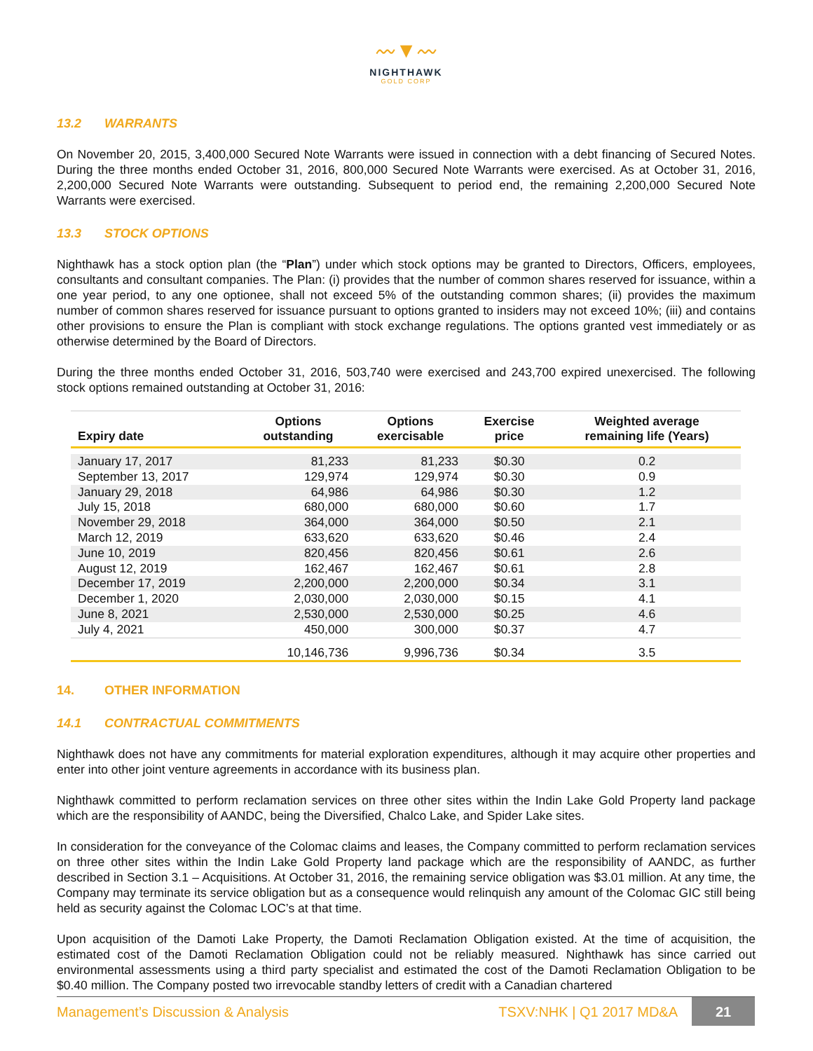〰▼〰
NIGHTHAWK
GOLD CORP
13.2 WARRANTS
On November 20, 2015, 3,400,000 Secured Note Warrants were issued in connection with a debt financing of Secured Notes. During the three months ended October 31, 2016, 800,000 Secured Note Warrants were exercised. As at October 31, 2016, 2,200,000 Secured Note Warrants were outstanding. Subsequent to period end, the remaining 2,200,000 Secured Note Warrants were exercised.
13.3 STOCK OPTIONS
Nighthawk has a stock option plan (the “Plan”) under which stock options may be granted to Directors, Officers, employees, consultants and consultant companies. The Plan: (i) provides that the number of common shares reserved for issuance, within a one year period, to any one optionee, shall not exceed 5% of the outstanding common shares; (ii) provides the maximum number of common shares reserved for issuance pursuant to options granted to insiders may not exceed 10%; (iii) and contains other provisions to ensure the Plan is compliant with stock exchange regulations. The options granted vest immediately or as otherwise determined by the Board of Directors.
During the three months ended October 31, 2016, 503,740 were exercised and 243,700 expired unexercised. The following stock options remained outstanding at October 31, 2016:
| Expiry date | Options outstanding | Options exercisable | Exercise price | Weighted average remaining life (Years) |
| --- | --- | --- | --- | --- |
| January 17, 2017 | 81,233 | 81,233 | $0.30 | 0.2 |
| September 13, 2017 | 129,974 | 129,974 | $0.30 | 0.9 |
| January 29, 2018 | 64,986 | 64,986 | $0.30 | 1.2 |
| July 15, 2018 | 680,000 | 680,000 | $0.60 | 1.7 |
| November 29, 2018 | 364,000 | 364,000 | $0.50 | 2.1 |
| March 12, 2019 | 633,620 | 633,620 | $0.46 | 2.4 |
| June 10, 2019 | 820,456 | 820,456 | $0.61 | 2.6 |
| August 12, 2019 | 162,467 | 162,467 | $0.61 | 2.8 |
| December 17, 2019 | 2,200,000 | 2,200,000 | $0.34 | 3.1 |
| December 1, 2020 | 2,030,000 | 2,030,000 | $0.15 | 4.1 |
| June 8, 2021 | 2,530,000 | 2,530,000 | $0.25 | 4.6 |
| July 4, 2021 | 450,000 | 300,000 | $0.37 | 4.7 |
| | 10,146,736 | 9,996,736 | $0.34 | 3.5 |
14. OTHER INFORMATION
14.1 CONTRACTUAL COMMITMENTS
Nighthawk does not have any commitments for material exploration expenditures, although it may acquire other properties and enter into other joint venture agreements in accordance with its business plan.
Nighthawk committed to perform reclamation services on three other sites within the Indin Lake Gold Property land package which are the responsibility of AANDC, being the Diversified, Chalco Lake, and Spider Lake sites.
In consideration for the conveyance of the Colomac claims and leases, the Company committed to perform reclamation services on three other sites within the Indin Lake Gold Property land package which are the responsibility of AANDC, as further described in Section 3.1 – Acquisitions. At October 31, 2016, the remaining service obligation was $3.01 million. At any time, the Company may terminate its service obligation but as a consequence would relinquish any amount of the Colomac GIC still being held as security against the Colomac LOC’s at that time.
Upon acquisition of the Damoti Lake Property, the Damoti Reclamation Obligation existed. At the time of acquisition, the estimated cost of the Damoti Reclamation Obligation could not be reliably measured. Nighthawk has since carried out environmental assessments using a third party specialist and estimated the cost of the Damoti Reclamation Obligation to be $0.40 million. The Company posted two irrevocable standby letters of credit with a Canadian chartered
Management’s Discussion & Analysis
TSXV:NHK | Q1 2017 MD&A 21